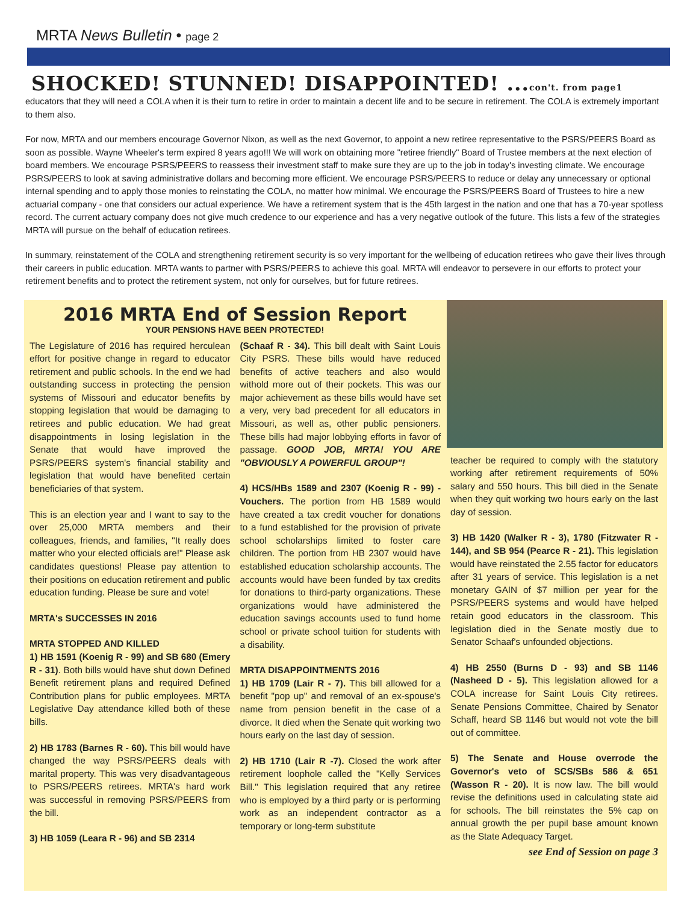MRTA News Bulletin • page 2
SHOCKED! STUNNED! DISAPPOINTED! ...con't. from page1
educators that they will need a COLA when it is their turn to retire in order to maintain a decent life and to be secure in retirement. The COLA is extremely important to them also.
For now, MRTA and our members encourage Governor Nixon, as well as the next Governor, to appoint a new retiree representative to the PSRS/PEERS Board as soon as possible. Wayne Wheeler's term expired 8 years ago!!! We will work on obtaining more "retiree friendly" Board of Trustee members at the next election of board members. We encourage PSRS/PEERS to reassess their investment staff to make sure they are up to the job in today's investing climate. We encourage PSRS/PEERS to look at saving administrative dollars and becoming more efficient. We encourage PSRS/PEERS to reduce or delay any unnecessary or optional internal spending and to apply those monies to reinstating the COLA, no matter how minimal. We encourage the PSRS/PEERS Board of Trustees to hire a new actuarial company - one that considers our actual experience. We have a retirement system that is the 45th largest in the nation and one that has a 70-year spotless record. The current actuary company does not give much credence to our experience and has a very negative outlook of the future. This lists a few of the strategies MRTA will pursue on the behalf of education retirees.
In summary, reinstatement of the COLA and strengthening retirement security is so very important for the wellbeing of education retirees who gave their lives through their careers in public education. MRTA wants to partner with PSRS/PEERS to achieve this goal. MRTA will endeavor to persevere in our efforts to protect your retirement benefits and to protect the retirement system, not only for ourselves, but for future retirees.
2016 MRTA End of Session Report
YOUR PENSIONS HAVE BEEN PROTECTED!
The Legislature of 2016 has required herculean effort for positive change in regard to educator retirement and public schools. In the end we had outstanding success in protecting the pension systems of Missouri and educator benefits by stopping legislation that would be damaging to retirees and public education. We had great disappointments in losing legislation in the Senate that would have improved the PSRS/PEERS system's financial stability and legislation that would have benefited certain beneficiaries of that system.
This is an election year and I want to say to the over 25,000 MRTA members and their colleagues, friends, and families, "It really does matter who your elected officials are!" Please ask candidates questions! Please pay attention to their positions on education retirement and public education funding. Please be sure and vote!
MRTA's SUCCESSES IN 2016
MRTA STOPPED AND KILLED
1) HB 1591 (Koenig R - 99) and SB 680 (Emery R - 31). Both bills would have shut down Defined Benefit retirement plans and required Defined Contribution plans for public employees. MRTA Legislative Day attendance killed both of these bills.
2) HB 1783 (Barnes R - 60). This bill would have changed the way PSRS/PEERS deals with marital property. This was very disadvantageous to PSRS/PEERS retirees. MRTA's hard work was successful in removing PSRS/PEERS from the bill.
3) HB 1059 (Leara R - 96) and SB 2314
(Schaaf R - 34). This bill dealt with Saint Louis City PSRS. These bills would have reduced benefits of active teachers and also would withold more out of their pockets. This was our major achievement as these bills would have set a very, very bad precedent for all educators in Missouri, as well as, other public pensioners. These bills had major lobbying efforts in favor of passage. GOOD JOB, MRTA! YOU ARE "OBVIOUSLY A POWERFUL GROUP"!
4) HCS/HBs 1589 and 2307 (Koenig R - 99) - Vouchers. The portion from HB 1589 would have created a tax credit voucher for donations to a fund established for the provision of private school scholarships limited to foster care children. The portion from HB 2307 would have established education scholarship accounts. The accounts would have been funded by tax credits for donations to third-party organizations. These organizations would have administered the education savings accounts used to fund home school or private school tuition for students with a disability.
MRTA DISAPPOINTMENTS 2016
1) HB 1709 (Lair R - 7). This bill allowed for a benefit "pop up" and removal of an ex-spouse's name from pension benefit in the case of a divorce. It died when the Senate quit working two hours early on the last day of session.
2) HB 1710 (Lair R -7). Closed the work after retirement loophole called the "Kelly Services Bill." This legislation required that any retiree who is employed by a third party or is performing work as an independent contractor as a temporary or long-term substitute
teacher be required to comply with the statutory working after retirement requirements of 50% salary and 550 hours. This bill died in the Senate when they quit working two hours early on the last day of session.
3) HB 1420 (Walker R - 3), 1780 (Fitzwater R - 144), and SB 954 (Pearce R - 21). This legislation would have reinstated the 2.55 factor for educators after 31 years of service. This legislation is a net monetary GAIN of $7 million per year for the PSRS/PEERS systems and would have helped retain good educators in the classroom. This legislation died in the Senate mostly due to Senator Schaaf's unfounded objections.
4) HB 2550 (Burns D - 93) and SB 1146 (Nasheed D - 5). This legislation allowed for a COLA increase for Saint Louis City retirees. Senate Pensions Committee, Chaired by Senator Schaff, heard SB 1146 but would not vote the bill out of committee.
5) The Senate and House overrode the Governor's veto of SCS/SBs 586 & 651 (Wasson R - 20). It is now law. The bill would revise the definitions used in calculating state aid for schools. The bill reinstates the 5% cap on annual growth the per pupil base amount known as the State Adequacy Target.
see End of Session on page 3